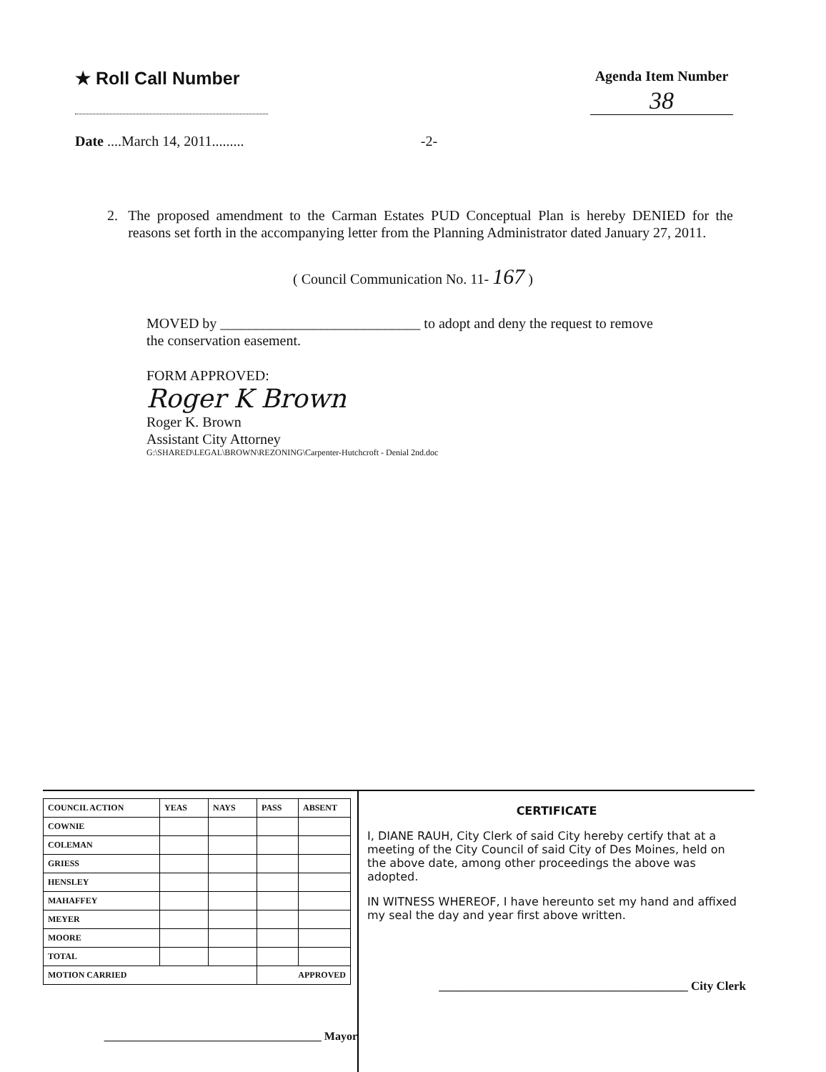★ Roll Call Number
Date ....March 14, 2011.........
-2-
Agenda Item Number
38
2. The proposed amendment to the Carman Estates PUD Conceptual Plan is hereby DENIED for the reasons set forth in the accompanying letter from the Planning Administrator dated January 27, 2011.
( Council Communication No. 11- 167 )
MOVED by ____________________________ to adopt and deny the request to remove
the conservation easement.
FORM APPROVED:
Roger K Brown
Roger K. Brown
Assistant City Attorney
G:\SHARED\LEGAL\BROWN\REZONING\Carpenter-Hutchcroft - Denial 2nd.doc
| COUNCIL ACTION | YEAS | NAYS | PASS | ABSENT |
| --- | --- | --- | --- | --- |
| COWNIE | | | | |
| COLEMAN | | | | |
| GRIESS | | | | |
| HENSLEY | | | | |
| MAHAFFEY | | | | |
| MEYER | | | | |
| MOORE | | | | |
| TOTAL | | | | |
| MOTION CARRIED | | | APPROVED | |
______________________________________ Mayor
CERTIFICATE
I, DIANE RAUH, City Clerk of said City hereby certify that at a meeting of the City Council of said City of Des Moines, held on the above date, among other proceedings the above was adopted.
IN WITNESS WHEREOF, I have hereunto set my hand and affixed my seal the day and year first above written.
_________________________________________ City Clerk